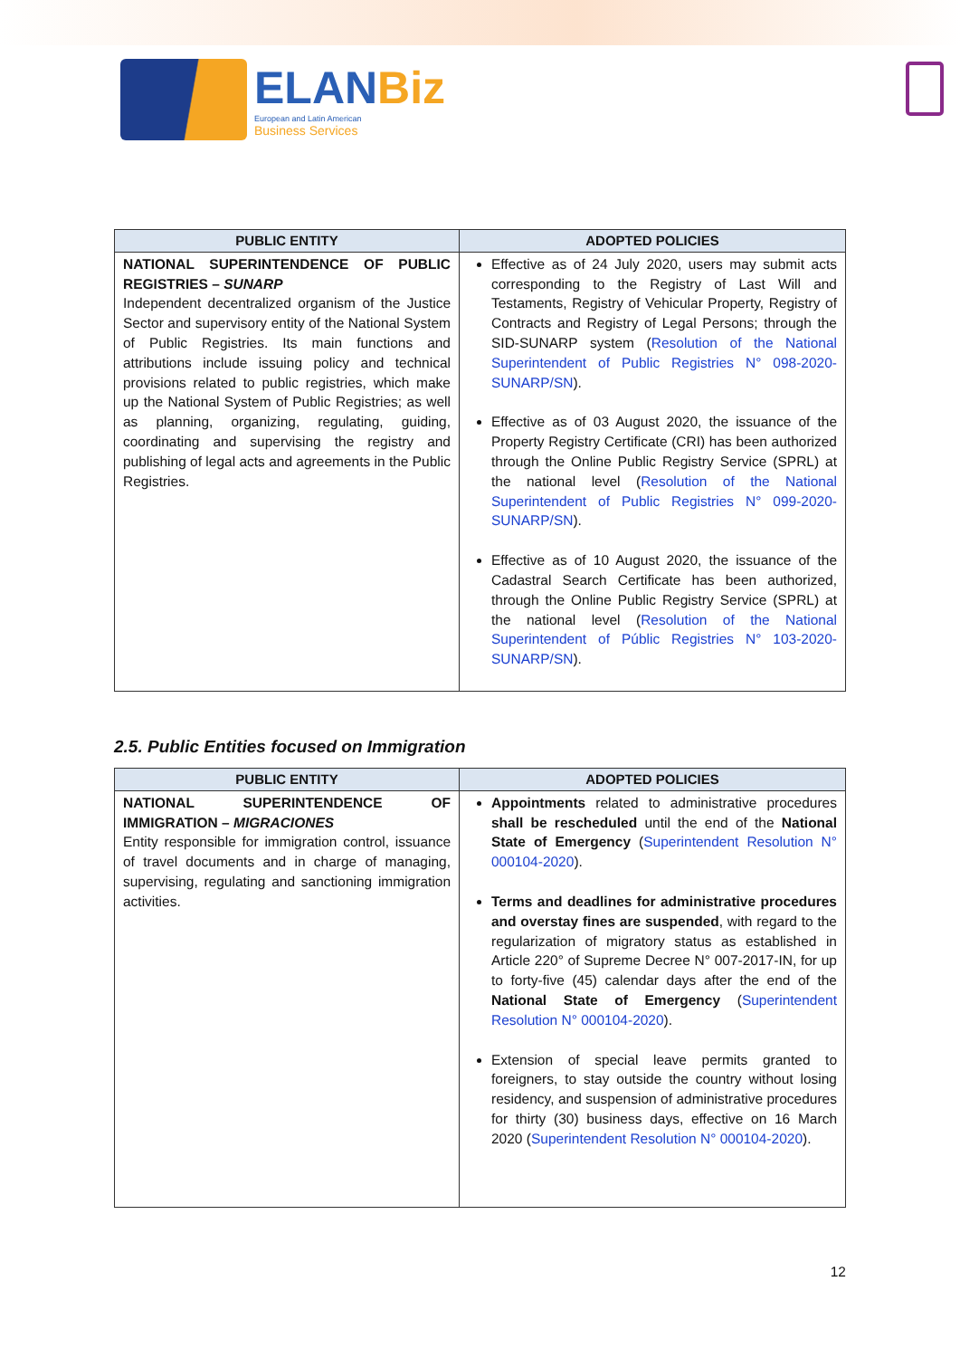ELANBiz
European and Latin American
Business Services
| PUBLIC ENTITY | ADOPTED POLICIES |
| --- | --- |
| NATIONAL SUPERINTENDENCE OF PUBLIC REGISTRIES – SUNARP Independent decentralized organism of the Justice Sector and supervisory entity of the National System of Public Registries. Its main functions and attributions include issuing policy and technical provisions related to public registries, which make up the National System of Public Registries; as well as planning, organizing, regulating, guiding, coordinating and supervising the registry and publishing of legal acts and agreements in the Public Registries. | Effective as of 24 July 2020, users may submit acts corresponding to the Registry of Last Will and Testaments, Registry of Vehicular Property, Registry of Contracts and Registry of Legal Persons; through the SID-SUNARP system ( Resolution of the National Superintendent of Public Registries N° 098-2020-SUNARP/SN ). Effective as of 03 August 2020, the issuance of the Property Registry Certificate (CRI) has been authorized through the Online Public Registry Service (SPRL) at the national level ( Resolution of the National Superintendent of Public Registries N° 099-2020-SUNARP/SN ). Effective as of 10 August 2020, the issuance of the Cadastral Search Certificate has been authorized, through the Online Public Registry Service (SPRL) at the national level ( Resolution of the National Superintendent of Públic Registries N° 103-2020-SUNARP/SN ). |
2.5. Public Entities focused on Immigration
| PUBLIC ENTITY | ADOPTED POLICIES |
| --- | --- |
| NATIONAL SUPERINTENDENCE OF IMMIGRATION – MIGRACIONES Entity responsible for immigration control, issuance of travel documents and in charge of managing, supervising, regulating and sanctioning immigration activities. | Appointments related to administrative procedures shall be rescheduled until the end of the National State of Emergency ( Superintendent Resolution N° 000104-2020 ). Terms and deadlines for administrative procedures and overstay fines are suspended , with regard to the regularization of migratory status as established in Article 220° of Supreme Decree N° 007-2017-IN, for up to forty-five (45) calendar days after the end of the National State of Emergency ( Superintendent Resolution N° 000104-2020 ). Extension of special leave permits granted to foreigners, to stay outside the country without losing residency, and suspension of administrative procedures for thirty (30) business days, effective on 16 March 2020 ( Superintendent Resolution N° 000104-2020 ). |
12